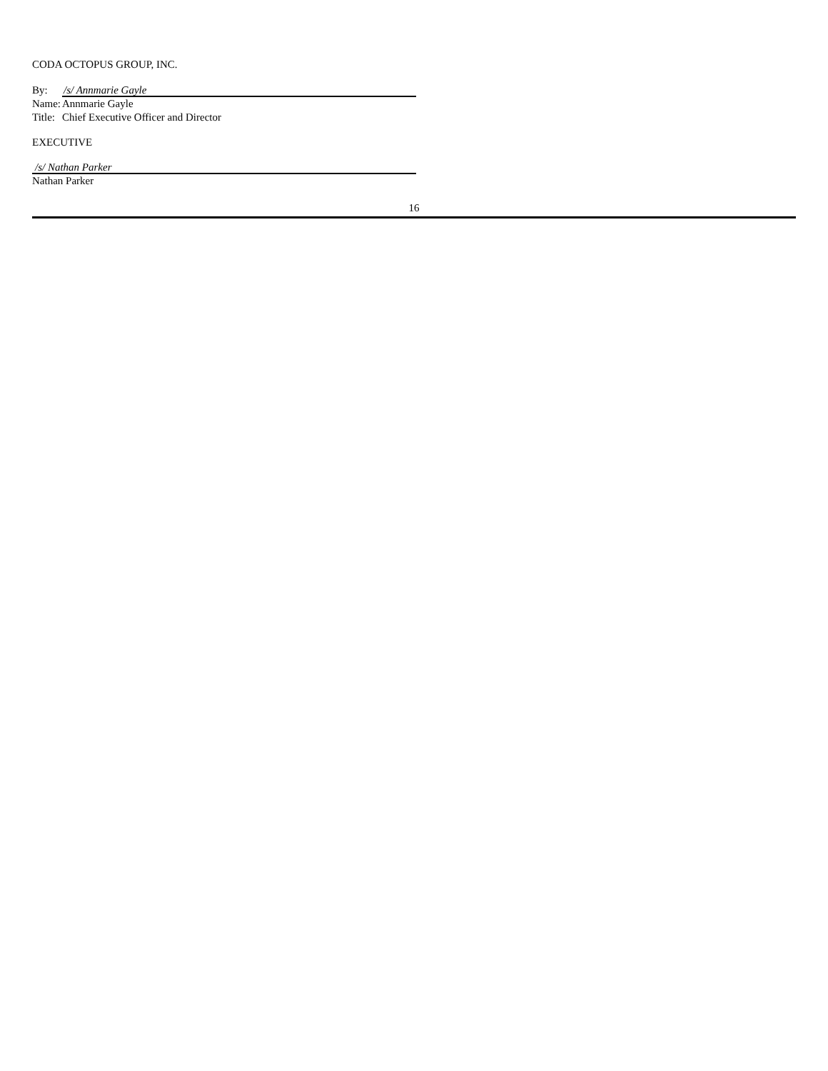CODA OCTOPUS GROUP, INC.
By: /s/ Annmarie Gayle
Name: Annmarie Gayle
Title: Chief Executive Officer and Director
EXECUTIVE
/s/ Nathan Parker
Nathan Parker
16